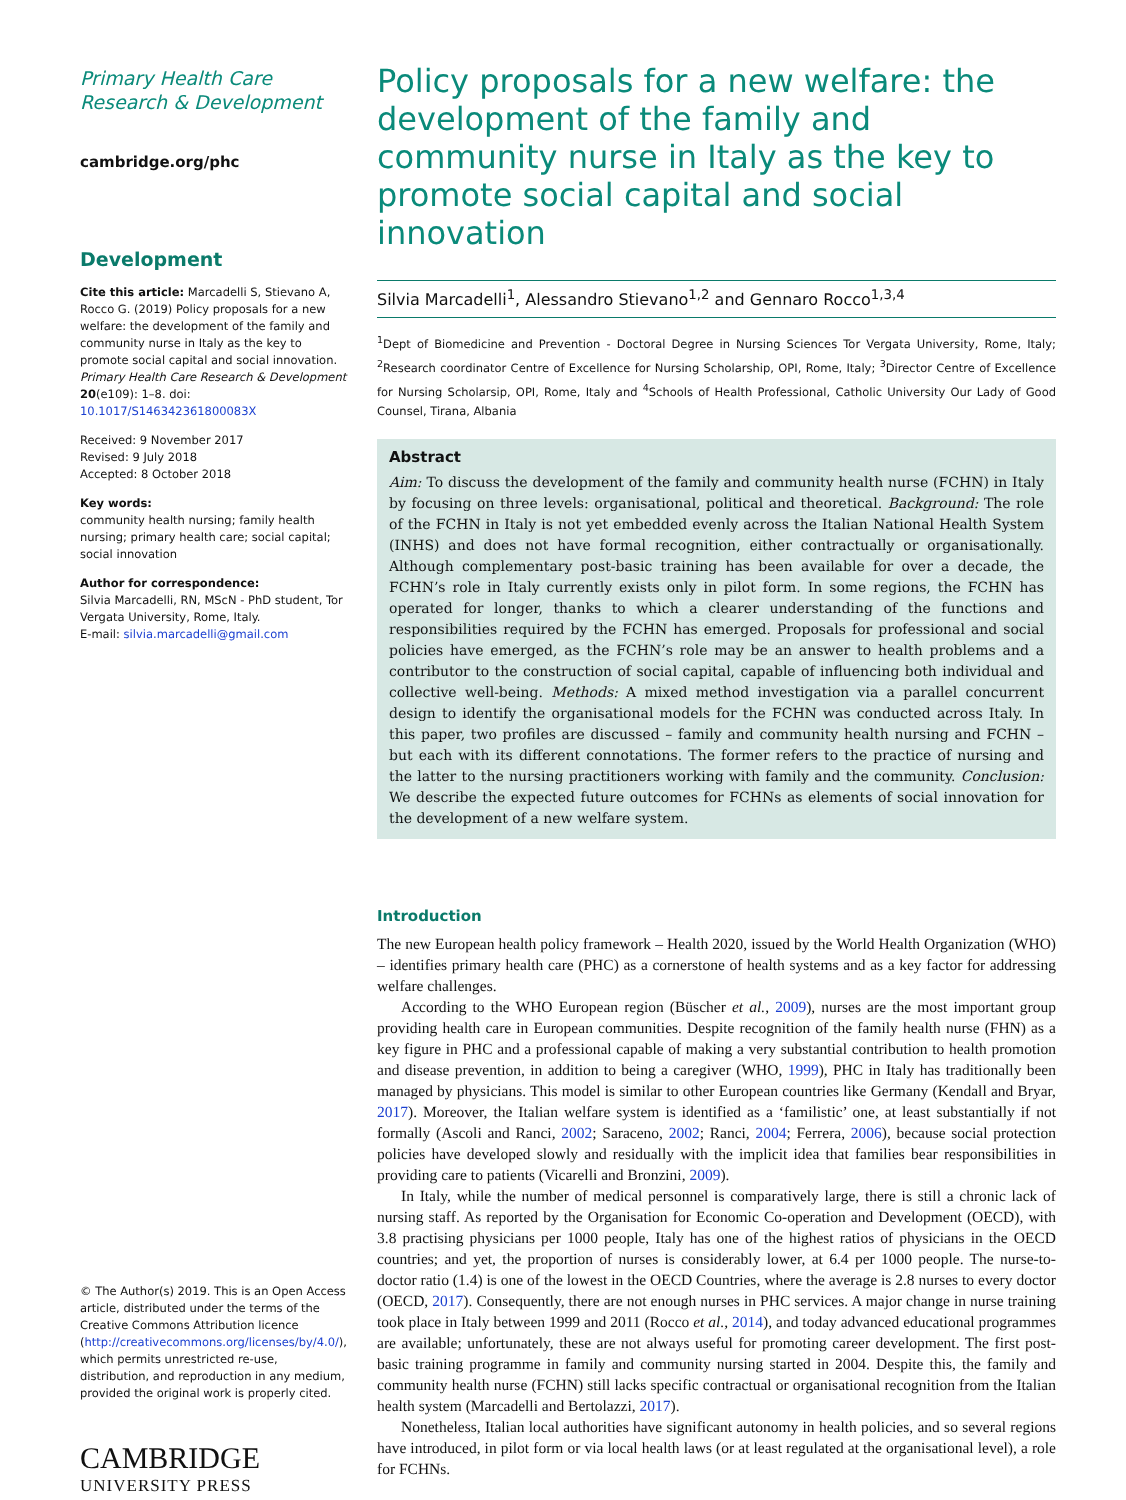Primary Health Care
Research & Development
cambridge.org/phc
Development
Cite this article: Marcadelli S, Stievano A, Rocco G. (2019) Policy proposals for a new welfare: the development of the family and community nurse in Italy as the key to promote social capital and social innovation. Primary Health Care Research & Development 20(e109): 1–8. doi: 10.1017/S146342361800083X
Received: 9 November 2017
Revised: 9 July 2018
Accepted: 8 October 2018
Key words:
community health nursing; family health nursing; primary health care; social capital; social innovation
Author for correspondence:
Silvia Marcadelli, RN, MScN - PhD student, Tor Vergata University, Rome, Italy.
E-mail: silvia.marcadelli@gmail.com
© The Author(s) 2019. This is an Open Access article, distributed under the terms of the Creative Commons Attribution licence (http://creativecommons.org/licenses/by/4.0/), which permits unrestricted re-use, distribution, and reproduction in any medium, provided the original work is properly cited.
CAMBRIDGE
UNIVERSITY PRESS
Policy proposals for a new welfare: the development of the family and community nurse in Italy as the key to promote social capital and social innovation
Silvia Marcadelli<sup>1</sup>, Alessandro Stievano<sup>1,2</sup> and Gennaro Rocco<sup>1,3,4</sup>
<sup>1</sup> Dept of Biomedicine and Prevention - Doctoral Degree in Nursing Sciences Tor Vergata University, Rome, Italy; <sup>2</sup>Research coordinator Centre of Excellence for Nursing Scholarship, OPI, Rome, Italy; <sup>3</sup>Director Centre of Excellence for Nursing Scholarsip, OPI, Rome, Italy and <sup>4</sup>Schools of Health Professional, Catholic University Our Lady of Good Counsel, Tirana, Albania
Abstract
Aim: To discuss the development of the family and community health nurse (FCHN) in Italy by focusing on three levels: organisational, political and theoretical. Background: The role of the FCHN in Italy is not yet embedded evenly across the Italian National Health System (INHS) and does not have formal recognition, either contractually or organisationally. Although complementary post-basic training has been available for over a decade, the FCHN’s role in Italy currently exists only in pilot form. In some regions, the FCHN has operated for longer, thanks to which a clearer understanding of the functions and responsibilities required by the FCHN has emerged. Proposals for professional and social policies have emerged, as the FCHN’s role may be an answer to health problems and a contributor to the construction of social capital, capable of influencing both individual and collective well-being. Methods: A mixed method investigation via a parallel concurrent design to identify the organisational models for the FCHN was conducted across Italy. In this paper, two profiles are discussed – family and community health nursing and FCHN – but each with its different connotations. The former refers to the practice of nursing and the latter to the nursing practitioners working with family and the community. Conclusion: We describe the expected future outcomes for FCHNs as elements of social innovation for the development of a new welfare system.
Introduction
The new European health policy framework – Health 2020, issued by the World Health Organization (WHO) – identifies primary health care (PHC) as a cornerstone of health systems and as a key factor for addressing welfare challenges.
According to the WHO European region (Büscher et al., 2009), nurses are the most important group providing health care in European communities. Despite recognition of the family health nurse (FHN) as a key figure in PHC and a professional capable of making a very substantial contribution to health promotion and disease prevention, in addition to being a caregiver (WHO, 1999), PHC in Italy has traditionally been managed by physicians. This model is similar to other European countries like Germany (Kendall and Bryar, 2017). Moreover, the Italian welfare system is identified as a ‘familistic’ one, at least substantially if not formally (Ascoli and Ranci, 2002; Saraceno, 2002; Ranci, 2004; Ferrera, 2006), because social protection policies have developed slowly and residually with the implicit idea that families bear responsibilities in providing care to patients (Vicarelli and Bronzini, 2009).
In Italy, while the number of medical personnel is comparatively large, there is still a chronic lack of nursing staff. As reported by the Organisation for Economic Co-operation and Development (OECD), with 3.8 practising physicians per 1000 people, Italy has one of the highest ratios of physicians in the OECD countries; and yet, the proportion of nurses is considerably lower, at 6.4 per 1000 people. The nurse-to-doctor ratio (1.4) is one of the lowest in the OECD Countries, where the average is 2.8 nurses to every doctor (OECD, 2017). Consequently, there are not enough nurses in PHC services. A major change in nurse training took place in Italy between 1999 and 2011 (Rocco et al., 2014), and today advanced educational programmes are available; unfortunately, these are not always useful for promoting career development. The first post-basic training programme in family and community nursing started in 2004. Despite this, the family and community health nurse (FCHN) still lacks specific contractual or organisational recognition from the Italian health system (Marcadelli and Bertolazzi, 2017).
Nonetheless, Italian local authorities have significant autonomy in health policies, and so several regions have introduced, in pilot form or via local health laws (or at least regulated at the organisational level), a role for FCHNs.